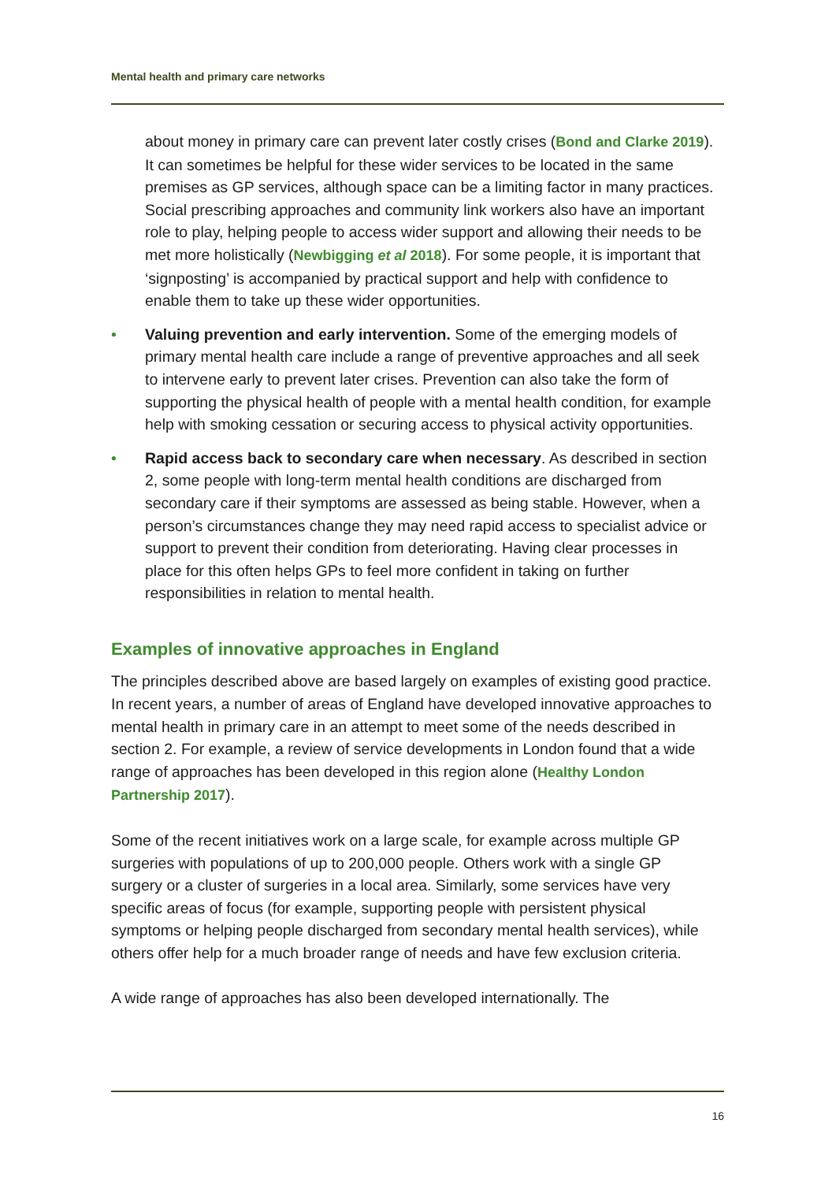Mental health and primary care networks
about money in primary care can prevent later costly crises (Bond and Clarke 2019). It can sometimes be helpful for these wider services to be located in the same premises as GP services, although space can be a limiting factor in many practices. Social prescribing approaches and community link workers also have an important role to play, helping people to access wider support and allowing their needs to be met more holistically (Newbigging et al 2018). For some people, it is important that ‘signposting’ is accompanied by practical support and help with confidence to enable them to take up these wider opportunities.
• Valuing prevention and early intervention. Some of the emerging models of primary mental health care include a range of preventive approaches and all seek to intervene early to prevent later crises. Prevention can also take the form of supporting the physical health of people with a mental health condition, for example help with smoking cessation or securing access to physical activity opportunities.
• Rapid access back to secondary care when necessary. As described in section 2, some people with long-term mental health conditions are discharged from secondary care if their symptoms are assessed as being stable. However, when a person’s circumstances change they may need rapid access to specialist advice or support to prevent their condition from deteriorating. Having clear processes in place for this often helps GPs to feel more confident in taking on further responsibilities in relation to mental health.
Examples of innovative approaches in England
The principles described above are based largely on examples of existing good practice. In recent years, a number of areas of England have developed innovative approaches to mental health in primary care in an attempt to meet some of the needs described in section 2. For example, a review of service developments in London found that a wide range of approaches has been developed in this region alone (Healthy London Partnership 2017).
Some of the recent initiatives work on a large scale, for example across multiple GP surgeries with populations of up to 200,000 people. Others work with a single GP surgery or a cluster of surgeries in a local area. Similarly, some services have very specific areas of focus (for example, supporting people with persistent physical symptoms or helping people discharged from secondary mental health services), while others offer help for a much broader range of needs and have few exclusion criteria.
A wide range of approaches has also been developed internationally. The
16